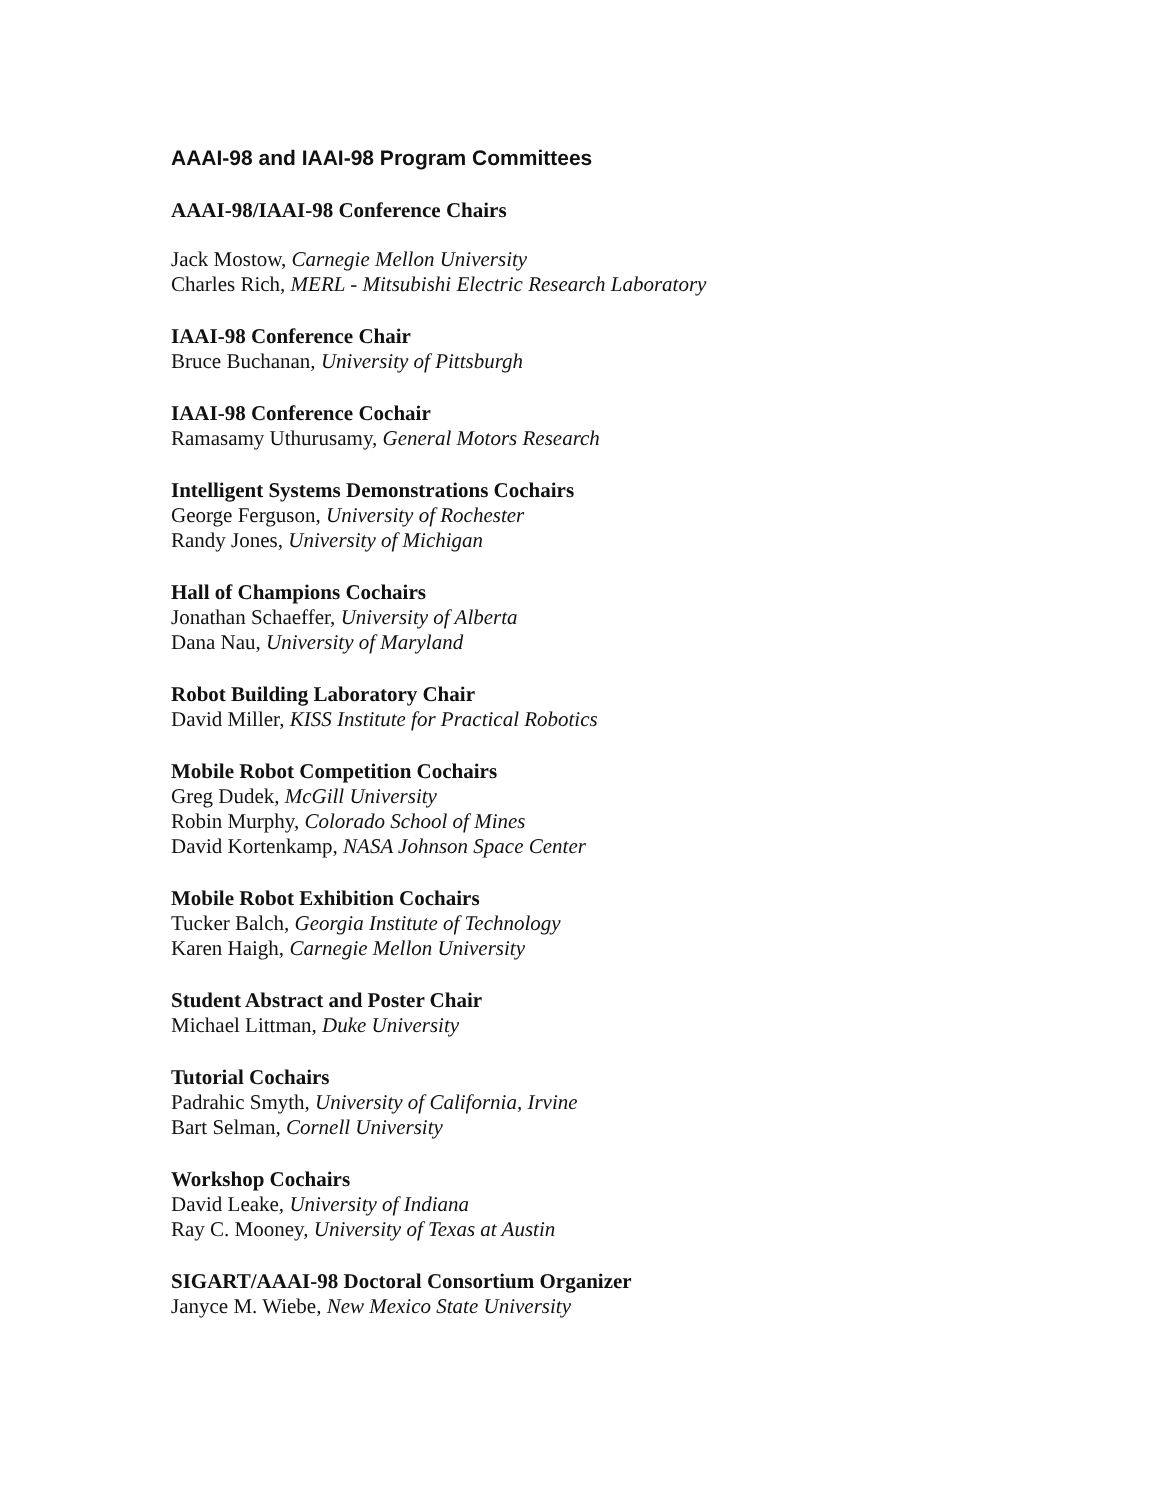AAAI-98 and IAAI-98 Program Committees
AAAI-98/IAAI-98 Conference Chairs
Jack Mostow, Carnegie Mellon University
Charles Rich, MERL - Mitsubishi Electric Research Laboratory
IAAI-98 Conference Chair
Bruce Buchanan, University of Pittsburgh
IAAI-98 Conference Cochair
Ramasamy Uthurusamy, General Motors Research
Intelligent Systems Demonstrations Cochairs
George Ferguson, University of Rochester
Randy Jones, University of Michigan
Hall of Champions Cochairs
Jonathan Schaeffer, University of Alberta
Dana Nau, University of Maryland
Robot Building Laboratory Chair
David Miller, KISS Institute for Practical Robotics
Mobile Robot Competition Cochairs
Greg Dudek, McGill University
Robin Murphy, Colorado School of Mines
David Kortenkamp, NASA Johnson Space Center
Mobile Robot Exhibition Cochairs
Tucker Balch, Georgia Institute of Technology
Karen Haigh, Carnegie Mellon University
Student Abstract and Poster Chair
Michael Littman, Duke University
Tutorial Cochairs
Padrahic Smyth, University of California, Irvine
Bart Selman, Cornell University
Workshop Cochairs
David Leake, University of Indiana
Ray C. Mooney, University of Texas at Austin
SIGART/AAAI-98 Doctoral Consortium Organizer
Janyce M. Wiebe, New Mexico State University